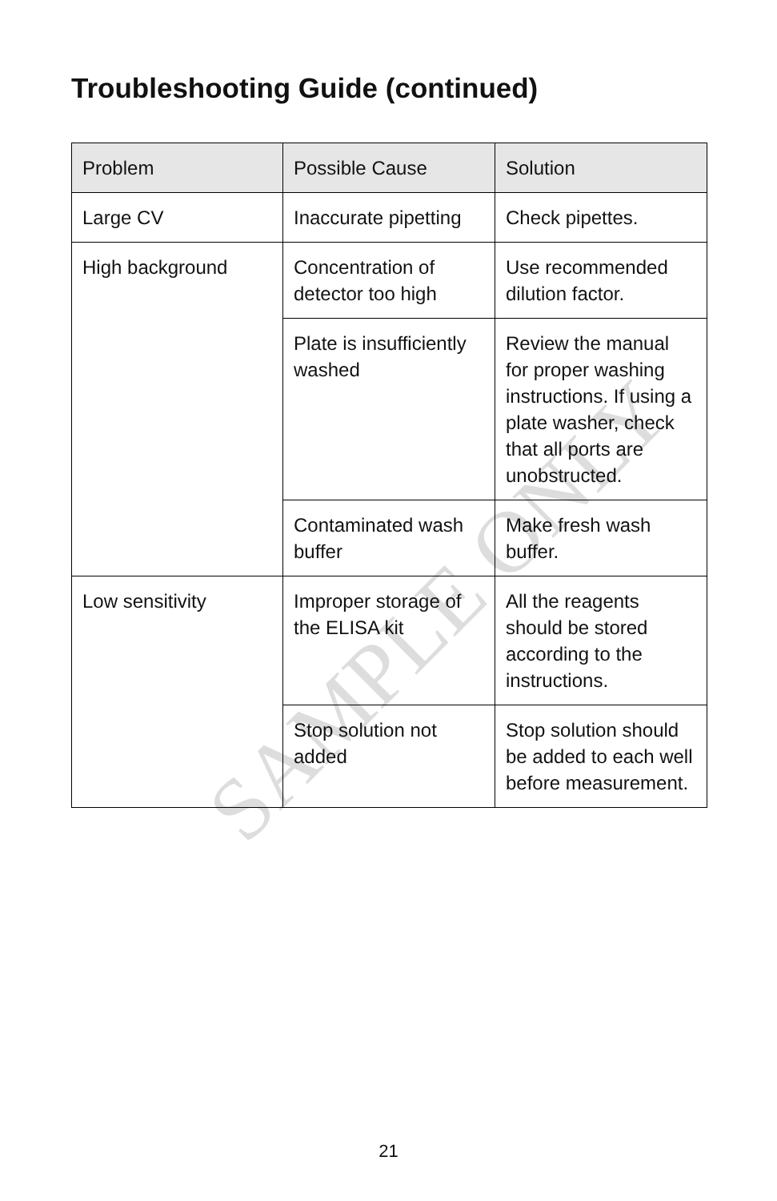Troubleshooting Guide (continued)
SAMPLE ONLY
| Problem | Possible Cause | Solution |
| --- | --- | --- |
| Large CV | Inaccurate pipetting | Check pipettes. |
| High background | Concentration of detector too high | Use recommended dilution factor. |
| | Plate is insufficiently washed | Review the manual for proper washing instructions. If using a plate washer, check that all ports are unobstructed. |
| | Contaminated wash buffer | Make fresh wash buffer. |
| Low sensitivity | Improper storage of the ELISA kit | All the reagents should be stored according to the instructions. |
| | Stop solution not added | Stop solution should be added to each well before measurement. |
21